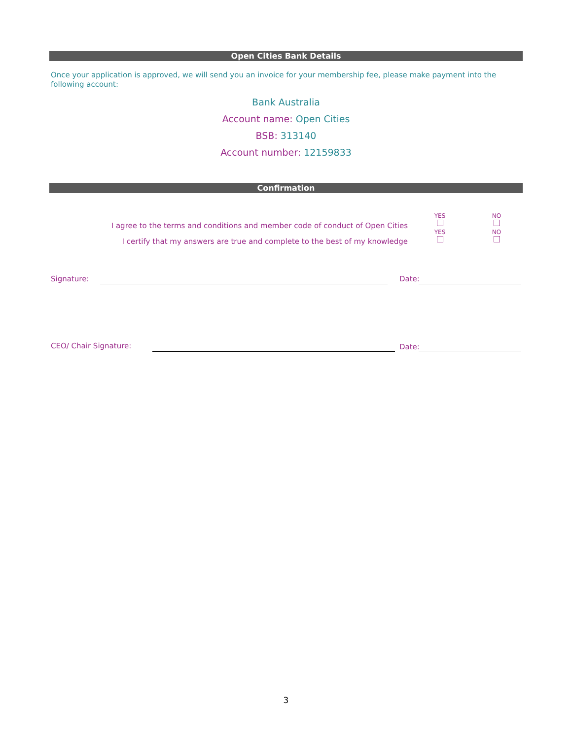Open Cities Bank Details
Once your application is approved, we will send you an invoice for your membership fee, please make payment into the following account:
Bank Australia
Account name: Open Cities
BSB: 313140
Account number: 12159833
Confirmation
I agree to the terms and conditions and member code of conduct of Open Cities
I certify that my answers are true and complete to the best of my knowledge
YES
YES
NO
NO
Signature: Date:
CEO/ Chair Signature: Date:
3